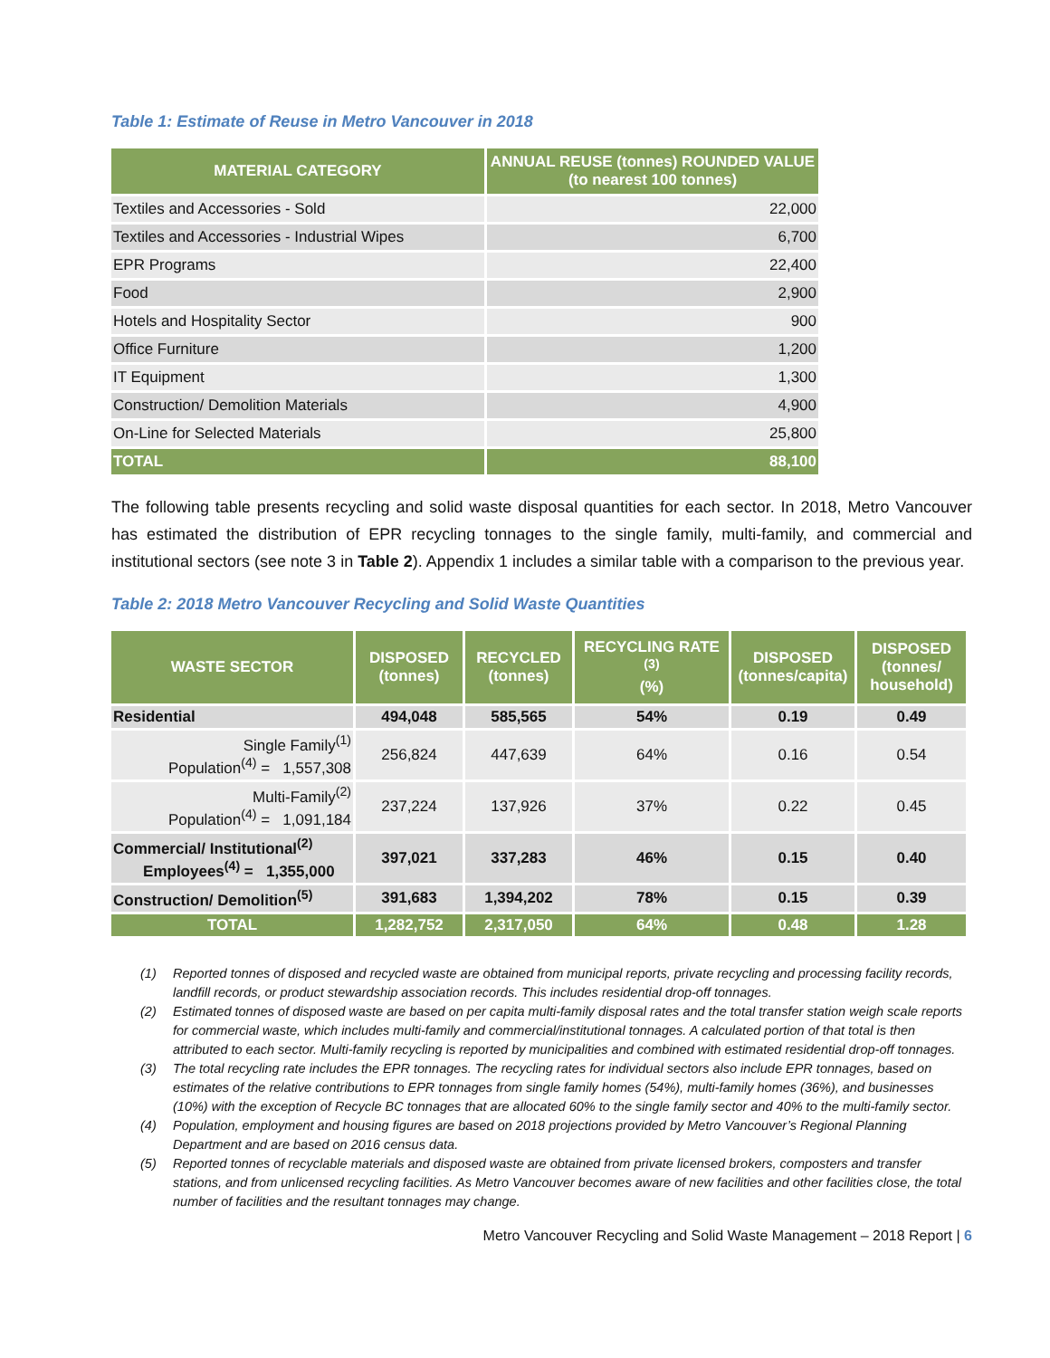Table 1: Estimate of Reuse in Metro Vancouver in 2018
| MATERIAL CATEGORY | ANNUAL REUSE (tonnes) ROUNDED VALUE (to nearest 100 tonnes) |
| --- | --- |
| Textiles and Accessories - Sold | 22,000 |
| Textiles and Accessories - Industrial Wipes | 6,700 |
| EPR Programs | 22,400 |
| Food | 2,900 |
| Hotels and Hospitality Sector | 900 |
| Office Furniture | 1,200 |
| IT Equipment | 1,300 |
| Construction/ Demolition Materials | 4,900 |
| On-Line for Selected Materials | 25,800 |
| TOTAL | 88,100 |
The following table presents recycling and solid waste disposal quantities for each sector. In 2018, Metro Vancouver has estimated the distribution of EPR recycling tonnages to the single family, multi-family, and commercial and institutional sectors (see note 3 in Table 2). Appendix 1 includes a similar table with a comparison to the previous year.
Table 2: 2018 Metro Vancouver Recycling and Solid Waste Quantities
| WASTE SECTOR | DISPOSED (tonnes) | RECYCLED (tonnes) | RECYCLING RATE <sup>(3)</sup> (%) | DISPOSED (tonnes/capita) | DISPOSED (tonnes/ household) |
| --- | --- | --- | --- | --- | --- |
| Residential | 494,048 | 585,565 | 54% | 0.19 | 0.49 |
| Single Family<sup>(1)</sup> Population<sup>(4)</sup> = 1,557,308 | 256,824 | 447,639 | 64% | 0.16 | 0.54 |
| Multi-Family<sup>(2)</sup> Population<sup>(4)</sup> = 1,091,184 | 237,224 | 137,926 | 37% | 0.22 | 0.45 |
| Commercial/ Institutional<sup>(2)</sup> Employees<sup>(4)</sup> = 1,355,000 | 397,021 | 337,283 | 46% | 0.15 | 0.40 |
| Construction/ Demolition<sup>(5)</sup> | 391,683 | 1,394,202 | 78% | 0.15 | 0.39 |
| TOTAL | 1,282,752 | 2,317,050 | 64% | 0.48 | 1.28 |
(1) Reported tonnes of disposed and recycled waste are obtained from municipal reports, private recycling and processing facility records, landfill records, or product stewardship association records. This includes residential drop-off tonnages.
(2) Estimated tonnes of disposed waste are based on per capita multi-family disposal rates and the total transfer station weigh scale reports for commercial waste, which includes multi-family and commercial/institutional tonnages. A calculated portion of that total is then attributed to each sector. Multi-family recycling is reported by municipalities and combined with estimated residential drop-off tonnages.
(3) The total recycling rate includes the EPR tonnages. The recycling rates for individual sectors also include EPR tonnages, based on estimates of the relative contributions to EPR tonnages from single family homes (54%), multi-family homes (36%), and businesses (10%) with the exception of Recycle BC tonnages that are allocated 60% to the single family sector and 40% to the multi-family sector.
(4) Population, employment and housing figures are based on 2018 projections provided by Metro Vancouver’s Regional Planning Department and are based on 2016 census data.
(5) Reported tonnes of recyclable materials and disposed waste are obtained from private licensed brokers, composters and transfer stations, and from unlicensed recycling facilities. As Metro Vancouver becomes aware of new facilities and other facilities close, the total number of facilities and the resultant tonnages may change.
Metro Vancouver Recycling and Solid Waste Management – 2018 Report | 6